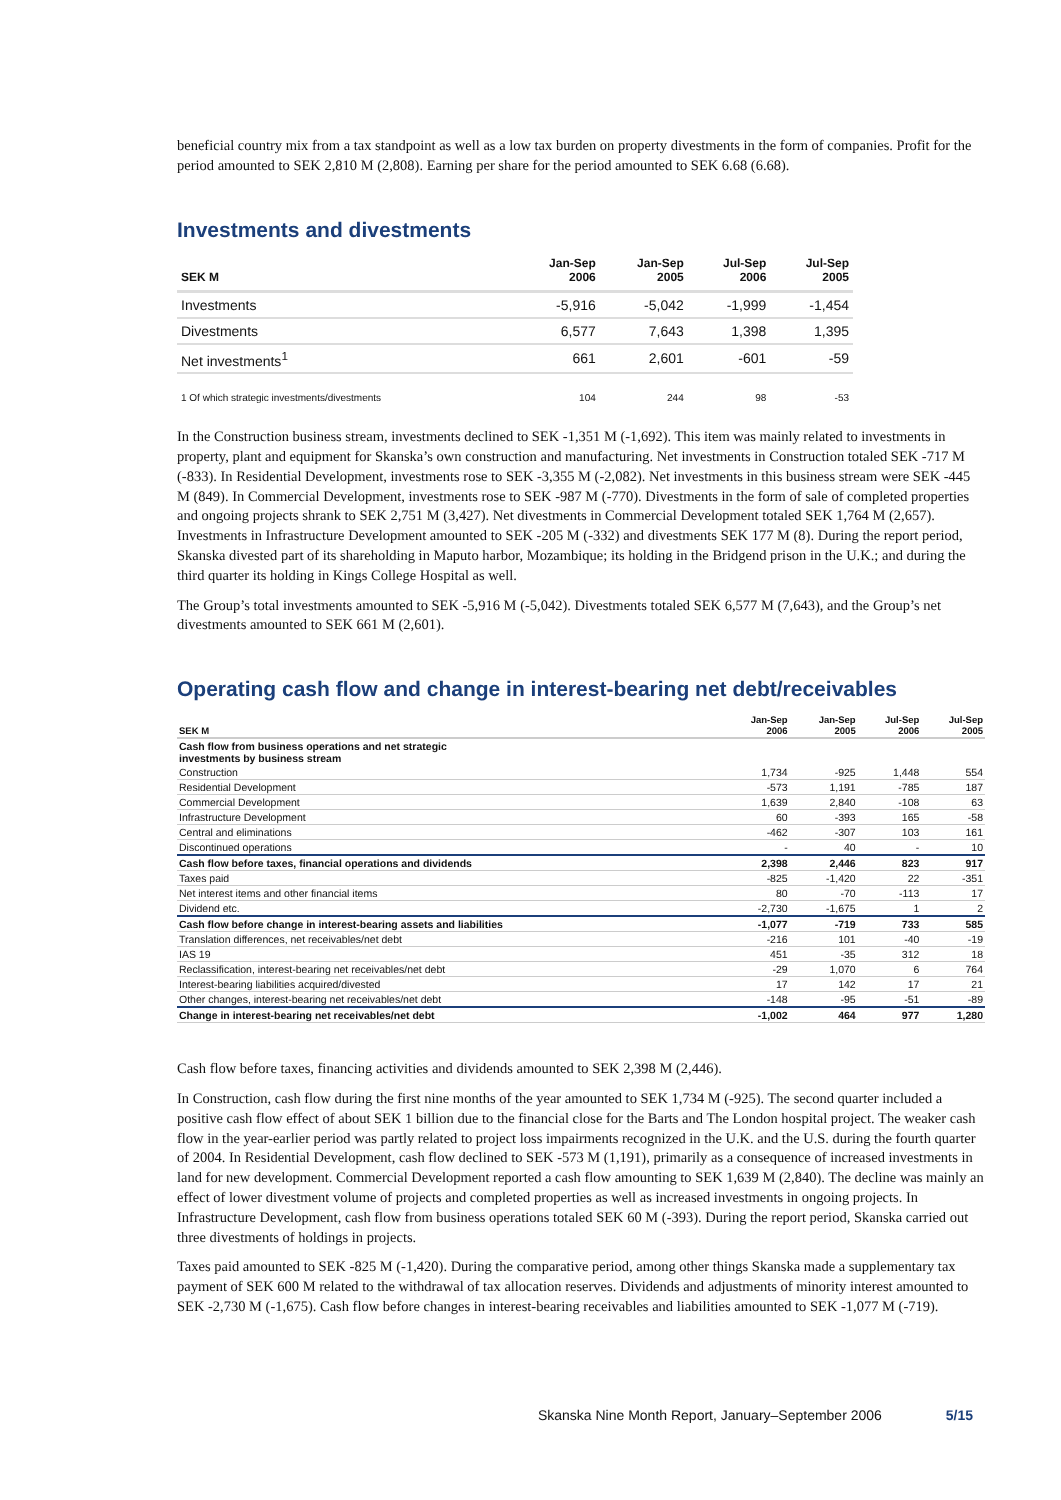beneficial country mix from a tax standpoint as well as a low tax burden on property divestments in the form of companies. Profit for the period amounted to SEK 2,810 M (2,808). Earning per share for the period amounted to SEK 6.68 (6.68).
Investments and divestments
| SEK M | Jan-Sep 2006 | Jan-Sep 2005 | Jul-Sep 2006 | Jul-Sep 2005 |
| --- | --- | --- | --- | --- |
| Investments | -5,916 | -5,042 | -1,999 | -1,454 |
| Divestments | 6,577 | 7,643 | 1,398 | 1,395 |
| Net investments<sup>1</sup> | 661 | 2,601 | -601 | -59 |
| 1 Of which strategic investments/divestments | 104 | 244 | 98 | -53 |
In the Construction business stream, investments declined to SEK -1,351 M (-1,692). This item was mainly related to investments in property, plant and equipment for Skanska’s own construction and manufacturing. Net investments in Construction totaled SEK -717 M (-833). In Residential Development, investments rose to SEK -3,355 M (-2,082). Net investments in this business stream were SEK -445 M (849). In Commercial Development, investments rose to SEK -987 M (-770). Divestments in the form of sale of completed properties and ongoing projects shrank to SEK 2,751 M (3,427). Net divestments in Commercial Development totaled SEK 1,764 M (2,657). Investments in Infrastructure Development amounted to SEK -205 M (-332) and divestments SEK 177 M (8). During the report period, Skanska divested part of its shareholding in Maputo harbor, Mozambique; its holding in the Bridgend prison in the U.K.; and during the third quarter its holding in Kings College Hospital as well.
The Group’s total investments amounted to SEK -5,916 M (-5,042). Divestments totaled SEK 6,577 M (7,643), and the Group’s net divestments amounted to SEK 661 M (2,601).
Operating cash flow and change in interest-bearing net debt/receivables
| SEK M | Jan-Sep 2006 | Jan-Sep 2005 | Jul-Sep 2006 | Jul-Sep 2005 |
| --- | --- | --- | --- | --- |
| Cash flow from business operations and net strategic investments by business stream | | | | |
| Construction | 1,734 | -925 | 1,448 | 554 |
| Residential Development | -573 | 1,191 | -785 | 187 |
| Commercial Development | 1,639 | 2,840 | -108 | 63 |
| Infrastructure Development | 60 | -393 | 165 | -58 |
| Central and eliminations | -462 | -307 | 103 | 161 |
| Discontinued operations | - | 40 | - | 10 |
| Cash flow before taxes, financial operations and dividends | 2,398 | 2,446 | 823 | 917 |
| Taxes paid | -825 | -1,420 | 22 | -351 |
| Net interest items and other financial items | 80 | -70 | -113 | 17 |
| Dividend etc. | -2,730 | -1,675 | 1 | 2 |
| Cash flow before change in interest-bearing assets and liabilities | -1,077 | -719 | 733 | 585 |
| Translation differences, net receivables/net debt | -216 | 101 | -40 | -19 |
| IAS 19 | 451 | -35 | 312 | 18 |
| Reclassification, interest-bearing net receivables/net debt | -29 | 1,070 | 6 | 764 |
| Interest-bearing liabilities acquired/divested | 17 | 142 | 17 | 21 |
| Other changes, interest-bearing net receivables/net debt | -148 | -95 | -51 | -89 |
| Change in interest-bearing net receivables/net debt | -1,002 | 464 | 977 | 1,280 |
Cash flow before taxes, financing activities and dividends amounted to SEK 2,398 M (2,446).
In Construction, cash flow during the first nine months of the year amounted to SEK 1,734 M (-925). The second quarter included a positive cash flow effect of about SEK 1 billion due to the financial close for the Barts and The London hospital project. The weaker cash flow in the year-earlier period was partly related to project loss impairments recognized in the U.K. and the U.S. during the fourth quarter of 2004. In Residential Development, cash flow declined to SEK -573 M (1,191), primarily as a consequence of increased investments in land for new development. Commercial Development reported a cash flow amounting to SEK 1,639 M (2,840). The decline was mainly an effect of lower divestment volume of projects and completed properties as well as increased investments in ongoing projects. In Infrastructure Development, cash flow from business operations totaled SEK 60 M (-393). During the report period, Skanska carried out three divestments of holdings in projects.
Taxes paid amounted to SEK -825 M (-1,420). During the comparative period, among other things Skanska made a supplementary tax payment of SEK 600 M related to the withdrawal of tax allocation reserves. Dividends and adjustments of minority interest amounted to SEK -2,730 M (-1,675). Cash flow before changes in interest-bearing receivables and liabilities amounted to SEK -1,077 M (-719).
Skanska Nine Month Report, January–September 2006 5/15